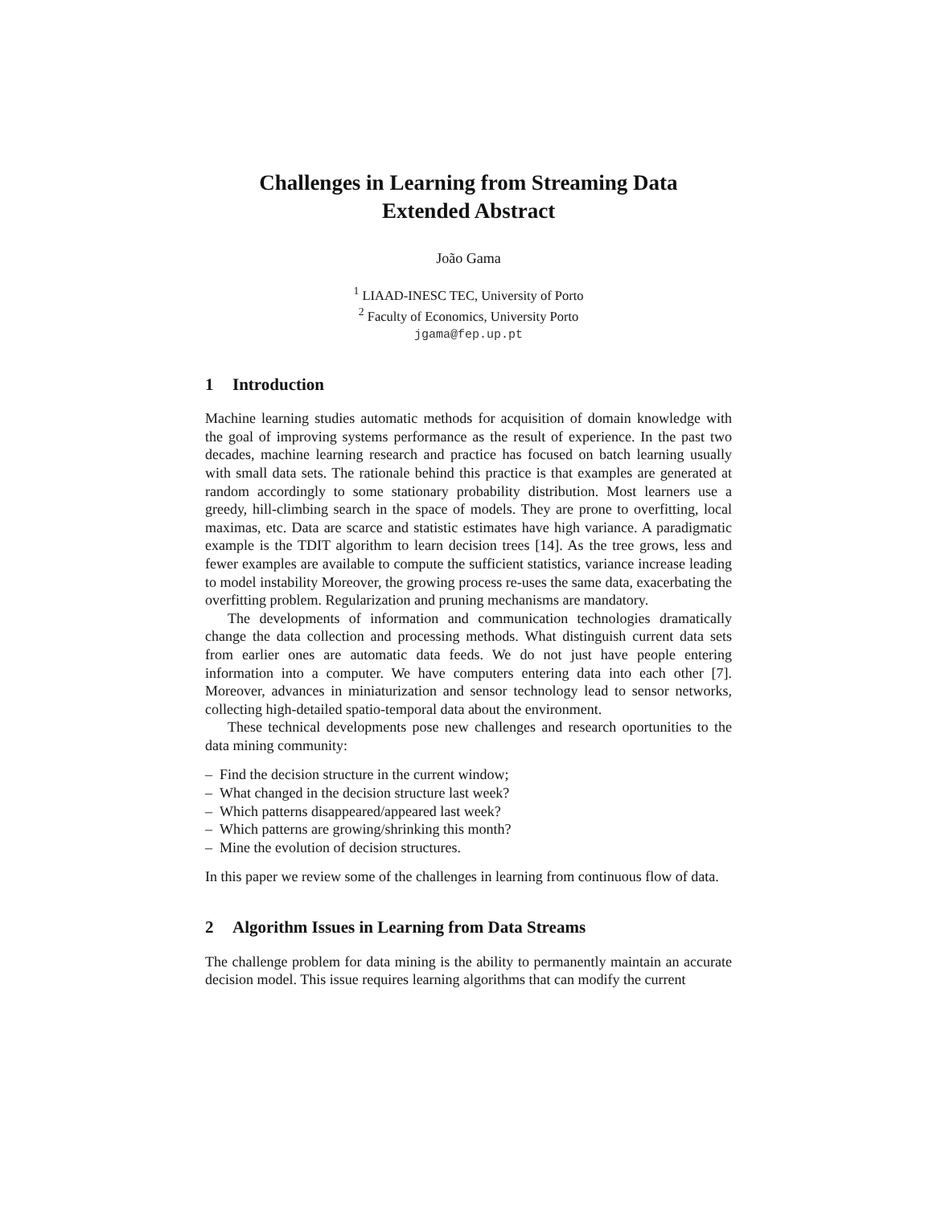Challenges in Learning from Streaming Data
Extended Abstract
João Gama
<sup>1</sup> LIAAD-INESC TEC, University of Porto
<sup>2</sup> Faculty of Economics, University Porto
jgama@fep.up.pt
1 Introduction
Machine learning studies automatic methods for acquisition of domain knowledge with the goal of improving systems performance as the result of experience. In the past two decades, machine learning research and practice has focused on batch learning usually with small data sets. The rationale behind this practice is that examples are generated at random accordingly to some stationary probability distribution. Most learners use a greedy, hill-climbing search in the space of models. They are prone to overfitting, local maximas, etc. Data are scarce and statistic estimates have high variance. A paradigmatic example is the TDIT algorithm to learn decision trees [14]. As the tree grows, less and fewer examples are available to compute the sufficient statistics, variance increase leading to model instability Moreover, the growing process re-uses the same data, exacerbating the overfitting problem. Regularization and pruning mechanisms are mandatory.
The developments of information and communication technologies dramatically change the data collection and processing methods. What distinguish current data sets from earlier ones are automatic data feeds. We do not just have people entering information into a computer. We have computers entering data into each other [7]. Moreover, advances in miniaturization and sensor technology lead to sensor networks, collecting high-detailed spatio-temporal data about the environment.
These technical developments pose new challenges and research oportunities to the data mining community:
– Find the decision structure in the current window;
– What changed in the decision structure last week?
– Which patterns disappeared/appeared last week?
– Which patterns are growing/shrinking this month?
– Mine the evolution of decision structures.
In this paper we review some of the challenges in learning from continuous flow of data.
2 Algorithm Issues in Learning from Data Streams
The challenge problem for data mining is the ability to permanently maintain an accurate decision model. This issue requires learning algorithms that can modify the current